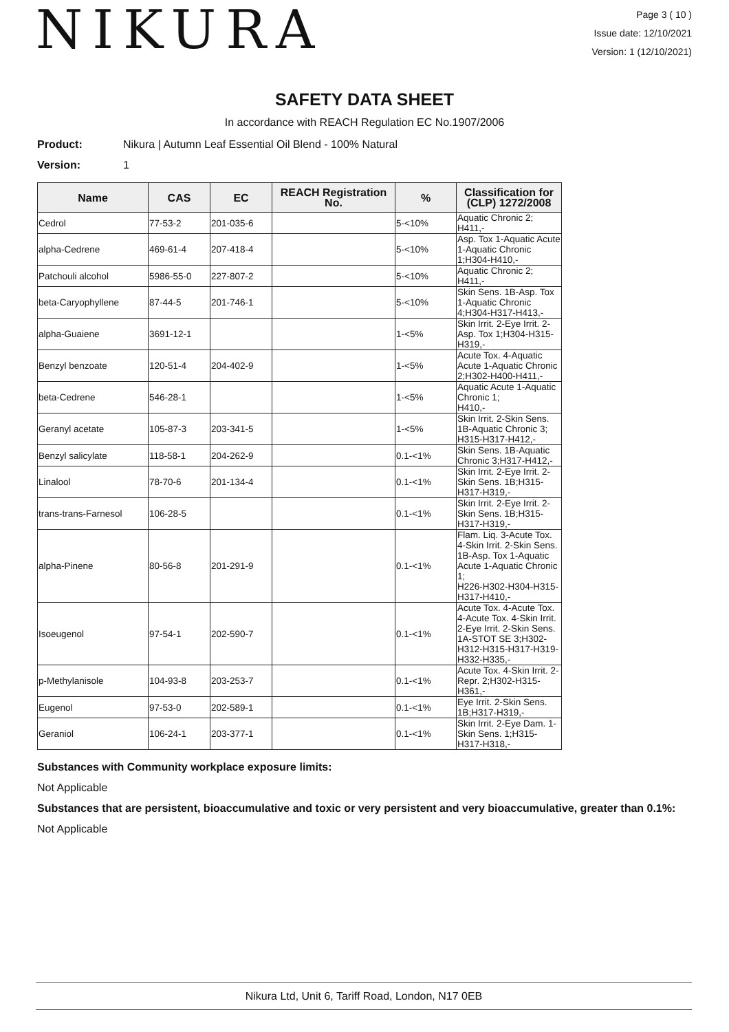NIKURA
Page 3 ( 10 )
Issue date: 12/10/2021
Version: 1 (12/10/2021)
SAFETY DATA SHEET
In accordance with REACH Regulation EC No.1907/2006
Product: Nikura | Autumn Leaf Essential Oil Blend - 100% Natural
Version: 1
| Name | CAS | EC | REACH Registration No. | % | Classification for (CLP) 1272/2008 |
| --- | --- | --- | --- | --- | --- |
| Cedrol | 77-53-2 | 201-035-6 | | 5-<10% | Aquatic Chronic 2; H411,- |
| alpha-Cedrene | 469-61-4 | 207-418-4 | | 5-<10% | Asp. Tox 1-Aquatic Acute 1-Aquatic Chronic 1;H304-H410,- |
| Patchouli alcohol | 5986-55-0 | 227-807-2 | | 5-<10% | Aquatic Chronic 2; H411,- |
| beta-Caryophyllene | 87-44-5 | 201-746-1 | | 5-<10% | Skin Sens. 1B-Asp. Tox 1-Aquatic Chronic 4;H304-H317-H413,- |
| alpha-Guaiene | 3691-12-1 | | | 1-<5% | Skin Irrit. 2-Eye Irrit. 2-Asp. Tox 1;H304-H315-H319,- |
| Benzyl benzoate | 120-51-4 | 204-402-9 | | 1-<5% | Acute Tox. 4-Aquatic Acute 1-Aquatic Chronic 2;H302-H400-H411,- |
| beta-Cedrene | 546-28-1 | | | 1-<5% | Aquatic Acute 1-Aquatic Chronic 1; H410,- |
| Geranyl acetate | 105-87-3 | 203-341-5 | | 1-<5% | Skin Irrit. 2-Skin Sens. 1B-Aquatic Chronic 3; H315-H317-H412,- |
| Benzyl salicylate | 118-58-1 | 204-262-9 | | 0.1-<1% | Skin Sens. 1B-Aquatic Chronic 3;H317-H412,- |
| Linalool | 78-70-6 | 201-134-4 | | 0.1-<1% | Skin Irrit. 2-Eye Irrit. 2-Skin Sens. 1B;H315-H317-H319,- |
| trans-trans-Farnesol | 106-28-5 | | | 0.1-<1% | Skin Irrit. 2-Eye Irrit. 2-Skin Sens. 1B;H315-H317-H319,- |
| alpha-Pinene | 80-56-8 | 201-291-9 | | 0.1-<1% | Flam. Liq. 3-Acute Tox. 4-Skin Irrit. 2-Skin Sens. 1B-Asp. Tox 1-Aquatic Acute 1-Aquatic Chronic 1; H226-H302-H304-H315-H317-H410,- |
| Isoeugenol | 97-54-1 | 202-590-7 | | 0.1-<1% | Acute Tox. 4-Acute Tox. 4-Acute Tox. 4-Skin Irrit. 2-Eye Irrit. 2-Skin Sens. 1A-STOT SE 3;H302-H312-H315-H317-H319-H332-H335,- |
| p-Methylanisole | 104-93-8 | 203-253-7 | | 0.1-<1% | Acute Tox. 4-Skin Irrit. 2-Repr. 2;H302-H315-H361,- |
| Eugenol | 97-53-0 | 202-589-1 | | 0.1-<1% | Eye Irrit. 2-Skin Sens. 1B;H317-H319,- |
| Geraniol | 106-24-1 | 203-377-1 | | 0.1-<1% | Skin Irrit. 2-Eye Dam. 1-Skin Sens. 1;H315-H317-H318,- |
Substances with Community workplace exposure limits:
Not Applicable
Substances that are persistent, bioaccumulative and toxic or very persistent and very bioaccumulative, greater than 0.1%:
Not Applicable
Nikura Ltd, Unit 6, Tariff Road, London, N17 0EB